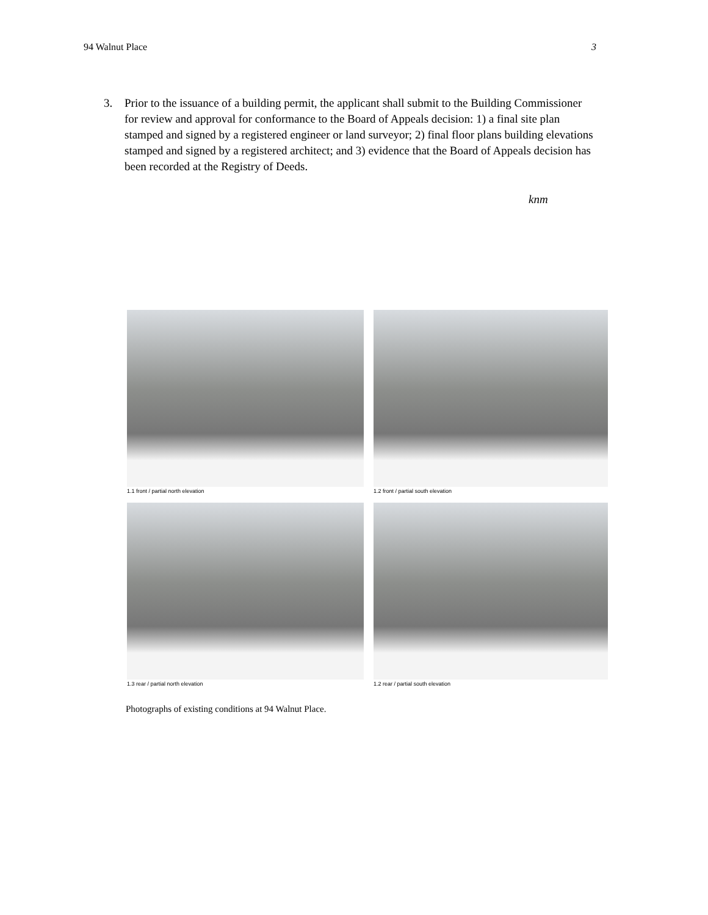94 Walnut Place 3
3. Prior to the issuance of a building permit, the applicant shall submit to the Building Commissioner for review and approval for conformance to the Board of Appeals decision: 1) a final site plan stamped and signed by a registered engineer or land surveyor; 2) final floor plans building elevations stamped and signed by a registered architect; and 3) evidence that the Board of Appeals decision has been recorded at the Registry of Deeds.
knm
1.1 front / partial north elevation
1.2 front / partial south elevation
1.3 rear / partial north elevation
1.2 rear / partial south elevation
Photographs of existing conditions at 94 Walnut Place.